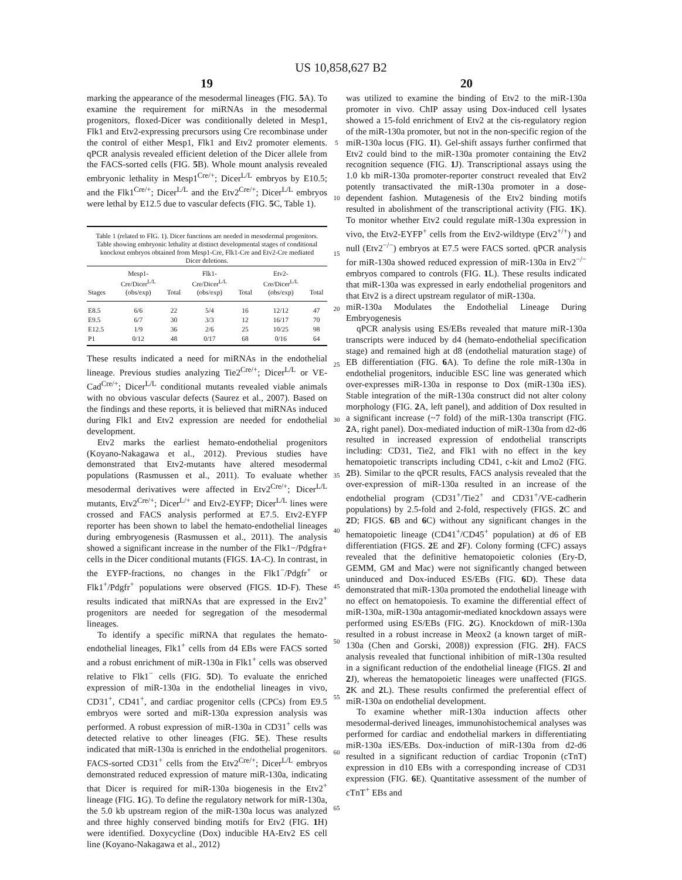US 10,858,627 B2
19 20
marking the appearance of the mesodermal lineages (FIG. 5 A). To examine the requirement for miRNAs in the mesodermal progenitors, floxed-Dicer was conditionally deleted in Mesp1, Flk1 and Etv2-expressing precursors using Cre recombinase under the control of either Mesp1, Flk1 and Etv2 promoter elements. qPCR analysis revealed efficient deletion of the Dicer allele from the FACS-sorted cells (FIG. 5 B). Whole mount analysis revealed embryonic lethality in Mesp1<sup>Cre/+</sup>; Dicer<sup>L/L</sup> embryos by E10.5; and the Flk1<sup>Cre/+</sup>; Dicer<sup>L/L</sup> and the Etv2<sup>Cre/+</sup>; Dicer<sup>L/L</sup> embryos were lethal by E12.5 due to vascular defects (FIG. 5 C, Table 1).
Table 1 (related to FIG. 1). Dicer functions are needed in mesodermal progenitors. Table showing embryonic lethality at distinct developmental stages of conditional knockout embryos obtained from Mesp1-Cre, Flk1-Cre and Etv2-Cre mediated Dicer deletions.
| Stages | Mesp1- Cre/Dicer<sup>L/L</sup> (obs/exp) | Total | Flk1- Cre/Dicer<sup>L/L</sup> (obs/exp) | Total | Etv2- Cre/Dicer<sup>L/L</sup> (obs/exp) | Total |
| --- | --- | --- | --- | --- | --- | --- |
| E8.5 | 6/6 | 22 | 5/4 | 16 | 12/12 | 47 |
| E9.5 | 6/7 | 30 | 3/3 | 12 | 16/17 | 70 |
| E12.5 | 1/9 | 36 | 2/6 | 25 | 10/25 | 98 |
| P1 | 0/12 | 48 | 0/17 | 68 | 0/16 | 64 |
These results indicated a need for miRNAs in the endothelial lineage. Previous studies analyzing Tie2<sup>Cre/+</sup>; Dicer<sup>L/L</sup> or VE-Cad<sup>Cre/+</sup>; Dicer<sup>L/L</sup> conditional mutants revealed viable animals with no obvious vascular defects (Saurez et al., 2007). Based on the findings and these reports, it is believed that miRNAs induced during Flk1 and Etv2 expression are needed for endothelial development.
Etv2 marks the earliest hemato-endothelial progenitors (Koyano-Nakagawa et al., 2012). Previous studies have demonstrated that Etv2-mutants have altered mesodermal populations (Rasmussen et al., 2011). To evaluate whether mesodermal derivatives were affected in Etv2<sup>Cre/+</sup>; Dicer<sup>L/L</sup> mutants, Etv2<sup>Cre/+</sup>; Dicer<sup>L/+</sup> and Etv2-EYFP; Dicer<sup>L/L</sup> lines were crossed and FACS analysis performed at E7.5. Etv2-EYFP reporter has been shown to label the hemato-endothelial lineages during embryogenesis (Rasmussen et al., 2011). The analysis showed a significant increase in the number of the Flk1−/Pdgfra+ cells in the Dicer conditional mutants (FIGS. 1 A-C). In contrast, in the EYFP-fractions, no changes in the Flk1<sup>−</sup>/Pdgfr<sup>+</sup> or Flk1<sup>+</sup>/Pdgfr<sup>+</sup> populations were observed (FIGS. 1 D-F). These results indicated that miRNAs that are expressed in the Etv2<sup>+</sup> progenitors are needed for segregation of the mesodermal lineages.
To identify a specific miRNA that regulates the hemato-endothelial lineages, Flk1<sup>+</sup> cells from d4 EBs were FACS sorted and a robust enrichment of miR-130a in Flk1<sup>+</sup> cells was observed relative to Flk1<sup>−</sup> cells (FIG. 5 D). To evaluate the enriched expression of miR-130a in the endothelial lineages in vivo, CD31<sup>+</sup>, CD41<sup>+</sup>, and cardiac progenitor cells (CPCs) from E9.5 embryos were sorted and miR-130a expression analysis was performed. A robust expression of miR-130a in CD31<sup>+</sup> cells was detected relative to other lineages (FIG. 5 E). These results indicated that miR-130a is enriched in the endothelial progenitors. FACS-sorted CD31<sup>+</sup> cells from the Etv2<sup>Cre/+</sup>; Dicer<sup>L/L</sup> embryos demonstrated reduced expression of mature miR-130a, indicating that Dicer is required for miR-130a biogenesis in the Etv2<sup>+</sup> lineage (FIG. 1 G). To define the regulatory network for miR-130a, the 5.0 kb upstream region of the miR-130a locus was analyzed and three highly conserved binding motifs for Etv2 (FIG. 1 H) were identified. Doxycycline (Dox) inducible HA-Etv2 ES cell line (Koyano-Nakagawa et al., 2012)
5
10
15
20
25
30
35
40
45
50
55
60
65
was utilized to examine the binding of Etv2 to the miR-130a promoter in vivo. ChIP assay using Dox-induced cell lysates showed a 15-fold enrichment of Etv2 at the cis-regulatory region of the miR-130a promoter, but not in the non-specific region of the miR-130a locus (FIG. 1 I). Gel-shift assays further confirmed that Etv2 could bind to the miR-130a promoter containing the Etv2 recognition sequence (FIG. 1 J). Transcriptional assays using the 1.0 kb miR-130a promoter-reporter construct revealed that Etv2 potently transactivated the miR-130a promoter in a dose-dependent fashion. Mutagenesis of the Etv2 binding motifs resulted in abolishment of the transcriptional activity (FIG. 1 K). To monitor whether Etv2 could regulate miR-130a expression in vivo, the Etv2-EYFP<sup>+</sup> cells from the Etv2-wildtype (Etv2<sup>+/+</sup>) and null (Etv2<sup>−/−</sup>) embryos at E7.5 were FACS sorted. qPCR analysis for miR-130a showed reduced expression of miR-130a in Etv2<sup>−/−</sup> embryos compared to controls (FIG. 1 L). These results indicated that miR-130a was expressed in early endothelial progenitors and that Etv2 is a direct upstream regulator of miR-130a.
miR-130a Modulates the Endothelial Lineage During Embryogenesis
qPCR analysis using ES/EBs revealed that mature miR-130a transcripts were induced by d4 (hemato-endothelial specification stage) and remained high at d8 (endothelial maturation stage) of EB differentiation (FIG. 6 A). To define the role miR-130a in endothelial progenitors, inducible ESC line was generated which over-expresses miR-130a in response to Dox (miR-130a iES). Stable integration of the miR-130a construct did not alter colony morphology (FIG. 2 A, left panel), and addition of Dox resulted in a significant increase (~7 fold) of the miR-130a transcript (FIG. 2 A, right panel). Dox-mediated induction of miR-130a from d2-d6 resulted in increased expression of endothelial transcripts including: CD31, Tie2, and Flk1 with no effect in the key hematopoietic transcripts including CD41, c-kit and Lmo2 (FIG. 2 B). Similar to the qPCR results, FACS analysis revealed that the over-expression of miR-130a resulted in an increase of the endothelial program (CD31<sup>+</sup>/Tie2<sup>+</sup> and CD31<sup>+</sup>/VE-cadherin populations) by 2.5-fold and 2-fold, respectively (FIGS. 2 C and 2 D; FIGS. 6 B and 6 C) without any significant changes in the hematopoietic lineage (CD41<sup>+</sup>/CD45<sup>+</sup> population) at d6 of EB differentiation (FIGS. 2 E and 2 F). Colony forming (CFC) assays revealed that the definitive hematopoietic colonies (Ery-D, GEMM, GM and Mac) were not significantly changed between uninduced and Dox-induced ES/EBs (FIG. 6 D). These data demonstrated that miR-130a promoted the endothelial lineage with no effect on hematopoiesis. To examine the differential effect of miR-130a, miR-130a antagomir-mediated knockdown assays were performed using ES/EBs (FIG. 2 G). Knockdown of miR-130a resulted in a robust increase in Meox2 (a known target of miR-130a (Chen and Gorski, 2008)) expression (FIG. 2 H). FACS analysis revealed that functional inhibition of miR-130a resulted in a significant reduction of the endothelial lineage (FIGS. 2 I and 2 J), whereas the hematopoietic lineages were unaffected (FIGS. 2 K and 2 L). These results confirmed the preferential effect of miR-130a on endothelial development.
To examine whether miR-130a induction affects other mesodermal-derived lineages, immunohistochemical analyses was performed for cardiac and endothelial markers in differentiating miR-130a iES/EBs. Dox-induction of miR-130a from d2-d6 resulted in a significant reduction of cardiac Troponin (cTnT) expression in d10 EBs with a corresponding increase of CD31 expression (FIG. 6 E). Quantitative assessment of the number of cTnT<sup>+</sup> EBs and